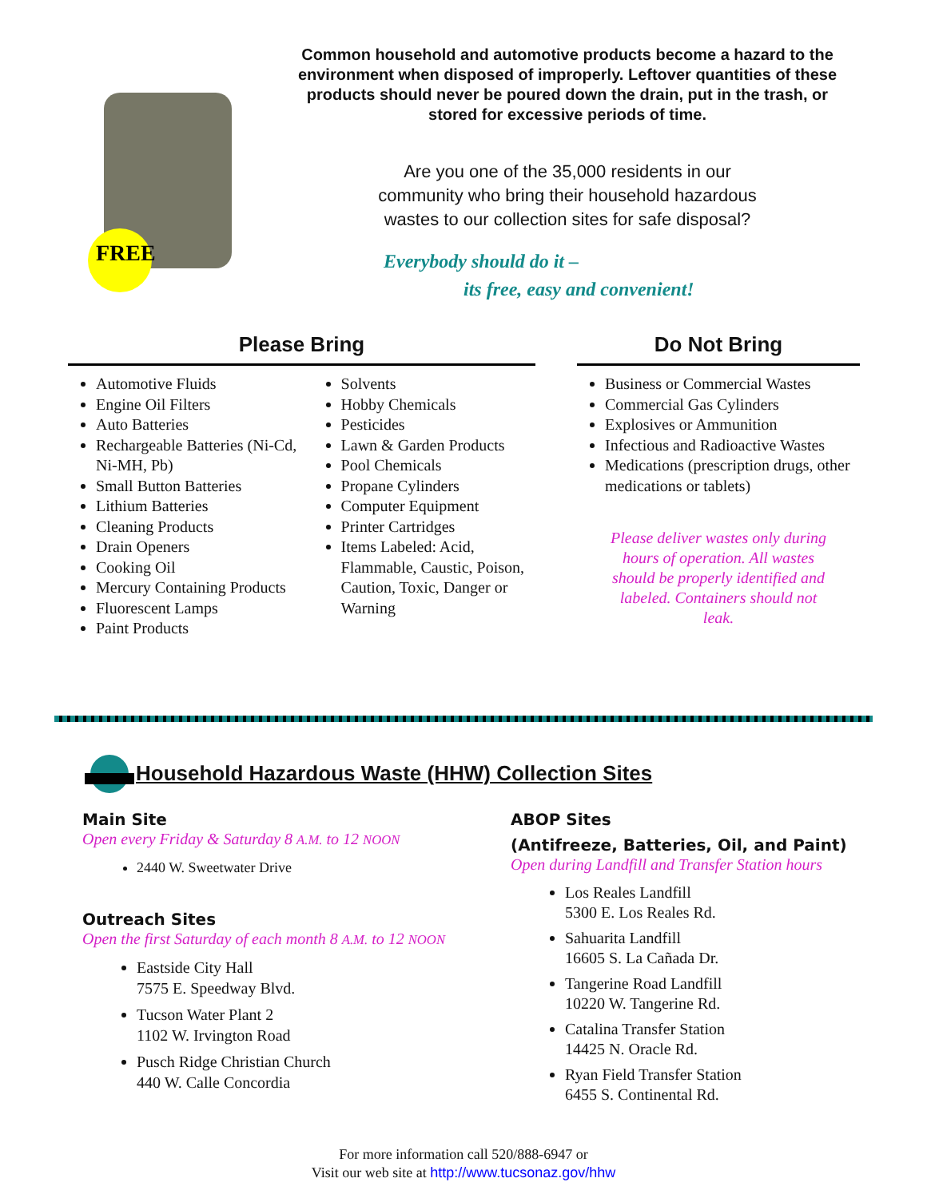FREE
Common household and automotive products become a hazard to the environment when disposed of improperly. Leftover quantities of these products should never be poured down the drain, put in the trash, or stored for excessive periods of time.
Are you one of the 35,000 residents in our community who bring their household hazardous wastes to our collection sites for safe disposal?
Everybody should do it –
its free, easy and convenient!
Please Bring
Automotive Fluids
Engine Oil Filters
Auto Batteries
Rechargeable Batteries (Ni-Cd, Ni-MH, Pb)
Small Button Batteries
Lithium Batteries
Cleaning Products
Drain Openers
Cooking Oil
Mercury Containing Products
Fluorescent Lamps
Paint Products
Solvents
Hobby Chemicals
Pesticides
Lawn & Garden Products
Pool Chemicals
Propane Cylinders
Computer Equipment
Printer Cartridges
Items Labeled: Acid, Flammable, Caustic, Poison, Caution, Toxic, Danger or Warning
Do Not Bring
Business or Commercial Wastes
Commercial Gas Cylinders
Explosives or Ammunition
Infectious and Radioactive Wastes
Medications (prescription drugs, other medications or tablets)
Please deliver wastes only during hours of operation. All wastes should be properly identified and labeled. Containers should not leak.
Household Hazardous Waste (HHW) Collection Sites
Main Site
Open every Friday & Saturday 8 A.M. to 12 NOON
2440 W. Sweetwater Drive
Outreach Sites
Open the first Saturday of each month 8 A.M. to 12 NOON
Eastside City Hall
7575 E. Speedway Blvd.
Tucson Water Plant 2
1102 W. Irvington Road
Pusch Ridge Christian Church
440 W. Calle Concordia
ABOP Sites
(Antifreeze, Batteries, Oil, and Paint)
Open during Landfill and Transfer Station hours
Los Reales Landfill
5300 E. Los Reales Rd.
Sahuarita Landfill
16605 S. La Cañada Dr.
Tangerine Road Landfill
10220 W. Tangerine Rd.
Catalina Transfer Station
14425 N. Oracle Rd.
Ryan Field Transfer Station
6455 S. Continental Rd.
For more information call 520/888-6947 or
Visit our web site at http://www.tucsonaz.gov/hhw